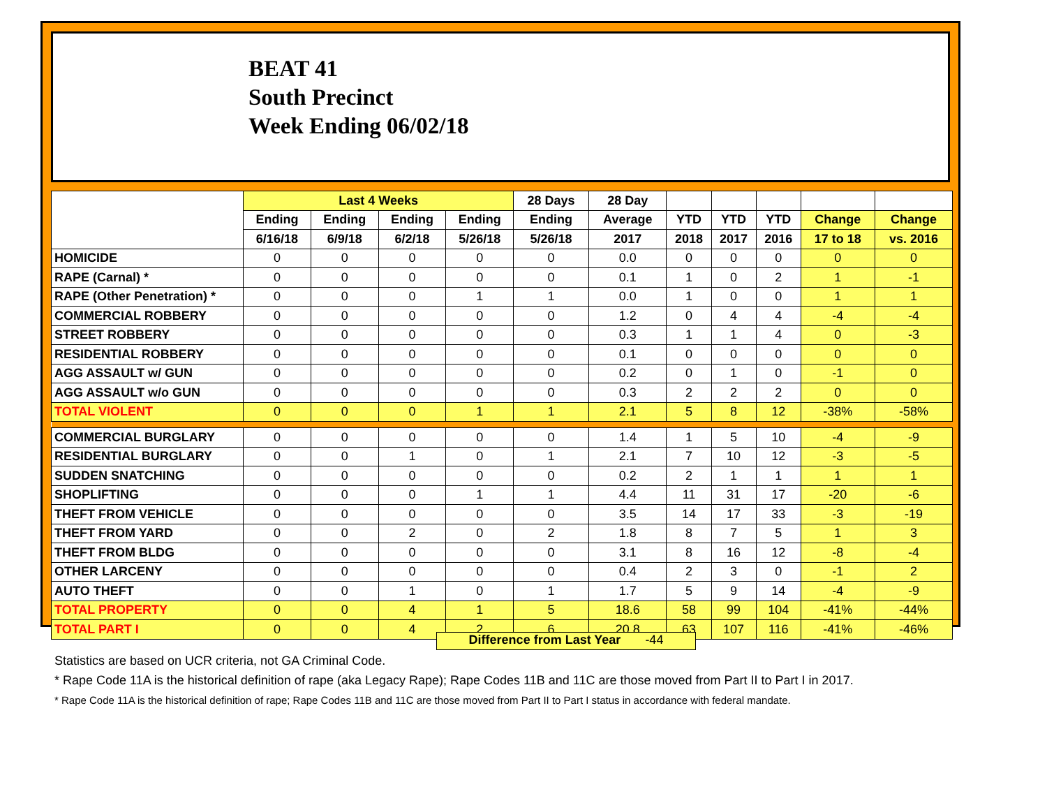BEAT 41
South Precinct
Week Ending 06/02/18
| | Last 4 Weeks | | | | 28 Days | 28 Day | | | | | |
| --- | --- | --- | --- | --- | --- | --- | --- | --- | --- | --- | --- |
| | Ending | Ending | Ending | Ending | Ending | Average | YTD | YTD | YTD | Change | Change |
| | 6/16/18 | 6/9/18 | 6/2/18 | 5/26/18 | 5/26/18 | 2017 | 2018 | 2017 | 2016 | 17 to 18 | vs. 2016 |
| HOMICIDE | 0 | 0 | 0 | 0 | 0 | 0.0 | 0 | 0 | 0 | 0 | 0 |
| RAPE (Carnal) * | 0 | 0 | 0 | 0 | 0 | 0.1 | 1 | 0 | 2 | 1 | -1 |
| RAPE (Other Penetration) * | 0 | 0 | 0 | 1 | 1 | 0.0 | 1 | 0 | 0 | 1 | 1 |
| COMMERCIAL ROBBERY | 0 | 0 | 0 | 0 | 0 | 1.2 | 0 | 4 | 4 | -4 | -4 |
| STREET ROBBERY | 0 | 0 | 0 | 0 | 0 | 0.3 | 1 | 1 | 4 | 0 | -3 |
| RESIDENTIAL ROBBERY | 0 | 0 | 0 | 0 | 0 | 0.1 | 0 | 0 | 0 | 0 | 0 |
| AGG ASSAULT w/ GUN | 0 | 0 | 0 | 0 | 0 | 0.2 | 0 | 1 | 0 | -1 | 0 |
| AGG ASSAULT w/o GUN | 0 | 0 | 0 | 0 | 0 | 0.3 | 2 | 2 | 2 | 0 | 0 |
| TOTAL VIOLENT | 0 | 0 | 0 | 1 | 1 | 2.1 | 5 | 8 | 12 | -38% | -58% |
| COMMERCIAL BURGLARY | 0 | 0 | 0 | 0 | 0 | 1.4 | 1 | 5 | 10 | -4 | -9 |
| RESIDENTIAL BURGLARY | 0 | 0 | 1 | 0 | 1 | 2.1 | 7 | 10 | 12 | -3 | -5 |
| SUDDEN SNATCHING | 0 | 0 | 0 | 0 | 0 | 0.2 | 2 | 1 | 1 | 1 | 1 |
| SHOPLIFTING | 0 | 0 | 0 | 1 | 1 | 4.4 | 11 | 31 | 17 | -20 | -6 |
| THEFT FROM VEHICLE | 0 | 0 | 0 | 0 | 0 | 3.5 | 14 | 17 | 33 | -3 | -19 |
| THEFT FROM YARD | 0 | 0 | 2 | 0 | 2 | 1.8 | 8 | 7 | 5 | 1 | 3 |
| THEFT FROM BLDG | 0 | 0 | 0 | 0 | 0 | 3.1 | 8 | 16 | 12 | -8 | -4 |
| OTHER LARCENY | 0 | 0 | 0 | 0 | 0 | 0.4 | 2 | 3 | 0 | -1 | 2 |
| AUTO THEFT | 0 | 0 | 1 | 0 | 1 | 1.7 | 5 | 9 | 14 | -4 | -9 |
| TOTAL PROPERTY | 0 | 0 | 4 | 1 | 5 | 18.6 | 58 | 99 | 104 | -41% | -44% |
| TOTAL PART I | 0 | 0 | 4 | 2 | 6 | 20.8 | 63 | 107 | 116 | -41% | -46% |
Difference from Last Year -44
Statistics are based on UCR criteria, not GA Criminal Code.
* Rape Code 11A is the historical definition of rape (aka Legacy Rape); Rape Codes 11B and 11C are those moved from Part II to Part I in 2017.
* Rape Code 11A is the historical definition of rape; Rape Codes 11B and 11C are those moved from Part II to Part I status in accordance with federal mandate.